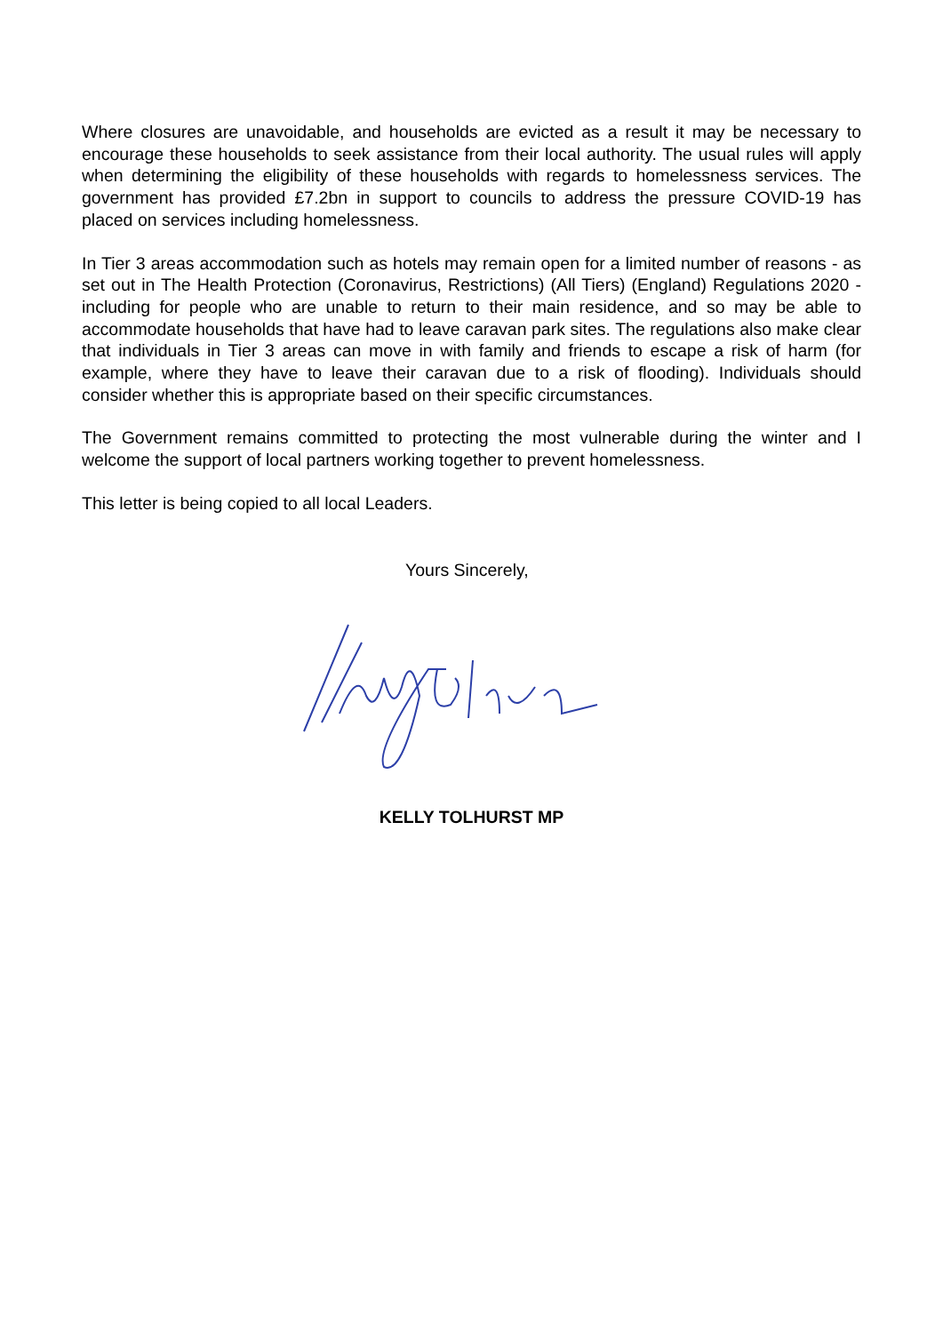Where closures are unavoidable, and households are evicted as a result it may be necessary to encourage these households to seek assistance from their local authority. The usual rules will apply when determining the eligibility of these households with regards to homelessness services. The government has provided £7.2bn in support to councils to address the pressure COVID-19 has placed on services including homelessness.
In Tier 3 areas accommodation such as hotels may remain open for a limited number of reasons - as set out in The Health Protection (Coronavirus, Restrictions) (All Tiers) (England) Regulations 2020 - including for people who are unable to return to their main residence, and so may be able to accommodate households that have had to leave caravan park sites. The regulations also make clear that individuals in Tier 3 areas can move in with family and friends to escape a risk of harm (for example, where they have to leave their caravan due to a risk of flooding). Individuals should consider whether this is appropriate based on their specific circumstances.
The Government remains committed to protecting the most vulnerable during the winter and I welcome the support of local partners working together to prevent homelessness.
This letter is being copied to all local Leaders.
Yours Sincerely,
KELLY TOLHURST MP